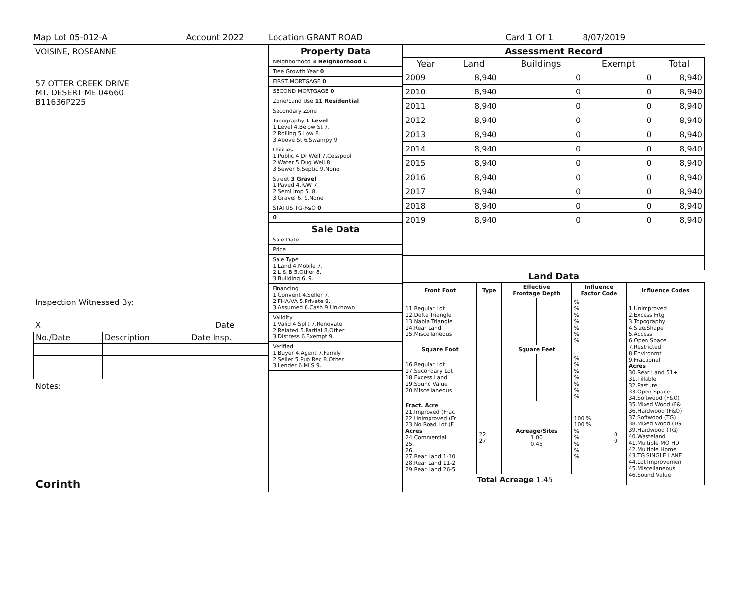Map Lot 05-012-A Account 2022 Location GRANT ROAD Card 1 Of 1 8/07/2019
VOISINE, ROSEANNE
57 OTTER CREEK DRIVE
MT. DESERT ME 04660
B11636P225
Inspection Witnessed By:
X Date
| No./Date | Description | Date Insp. |
Notes:
Corinth
Property Data
Neighborhood 3 Neighborhood C
Tree Growth Year 0
FIRST MORTGAGE 0
SECOND MORTGAGE 0
Zone/Land Use 11 Residential
Secondary Zone
Topography 1 Level
1.Level 4.Below St 7.
2.Rolling 5.Low 8.
3.Above St 6.Swampy 9.
Utilities
1.Public 4.Dr Well 7.Cesspool
2.Water 5.Dug Well 8.
3.Sewer 6.Septic 9.None
Street 3 Gravel
1.Paved 4.R/W 7.
2.Semi Imp 5. 8.
3.Gravel 6. 9.None
STATUS TG-F&O 0
0
Sale Data
Sale Date
Price
Sale Type
1.Land 4.Mobile 7.
2.L & B 5.Other 8.
3.Building 6. 9.
Financing
1.Convent 4.Seller 7.
2.FHA/VA 5.Private 8.
3.Assumed 6.Cash 9.Unknown
Validity
1.Valid 4.Split 7.Renovate
2.Related 5.Partial 8.Other
3.Distress 6.Exempt 9.
Verified
1.Buyer 4.Agent 7.Family
2.Seller 5.Pub Rec 8.Other
3.Lender 6.MLS 9.
Assessment Record
| Year | Land | Buildings | Exempt | Total |
| --- | --- | --- | --- | --- |
| 2009 | 8,940 | 0 | 0 | 8,940 |
| 2010 | 8,940 | 0 | 0 | 8,940 |
| 2011 | 8,940 | 0 | 0 | 8,940 |
| 2012 | 8,940 | 0 | 0 | 8,940 |
| 2013 | 8,940 | 0 | 0 | 8,940 |
| 2014 | 8,940 | 0 | 0 | 8,940 |
| 2015 | 8,940 | 0 | 0 | 8,940 |
| 2016 | 8,940 | 0 | 0 | 8,940 |
| 2017 | 8,940 | 0 | 0 | 8,940 |
| 2018 | 8,940 | 0 | 0 | 8,940 |
| 2019 | 8,940 | 0 | 0 | 8,940 |
Land Data
| Front Foot | Type | Effective Frontage Depth | | Influence Factor Code | | Influence Codes |
| --- | --- | --- | --- | --- | --- | --- |
| 11.Regular Lot 12.Delta Triangle 13.Nabla Triangle 14.Rear Land 15.Miscellaneous | | | | % % % % % % % | | 1.Unimproved 2.Excess Frtg 3.Topography 4.Size/Shape 5.Access 6.Open Space 7.Restricted 8.Environmt 9.Fractional Acres 30.Rear Land 51+ 31.Tillable 32.Pasture 33.Open Space 34.Softwood (F&O) 35.Mixed Wood (F& 36.Hardwood (F&O) 37.Softwood (TG) 38.Mixed Wood (TG 39.Hardwood (TG) 40.Wasteland 41.Multiple MO HO 42.Multiple Home 43.TG SINGLE LANE 44.Lot Improvemen 45.Miscellaneous 46.Sound Value |
| Square Foot | | Square Feet | | | | |
| 16.Regular Lot 17.Secondary Lot 18.Excess Land 19.Sound Value 20.Miscellaneous | | | | % % % % % % % | | |
| Fract. Acre 21.Improved (Frac 22.Unimproved (Fr 23.No Road Lot (F Acres 24.Commercial 25. 26. 27.Rear Land 1-10 28.Rear Land 11-2 29.Rear Land 26-5 | 22 27 | Acreage/Sites 1.00 0.45 | | 100 % 100 % % % % % % | 0 0 | |
| Total Acreage 1.45 | | | | | | |